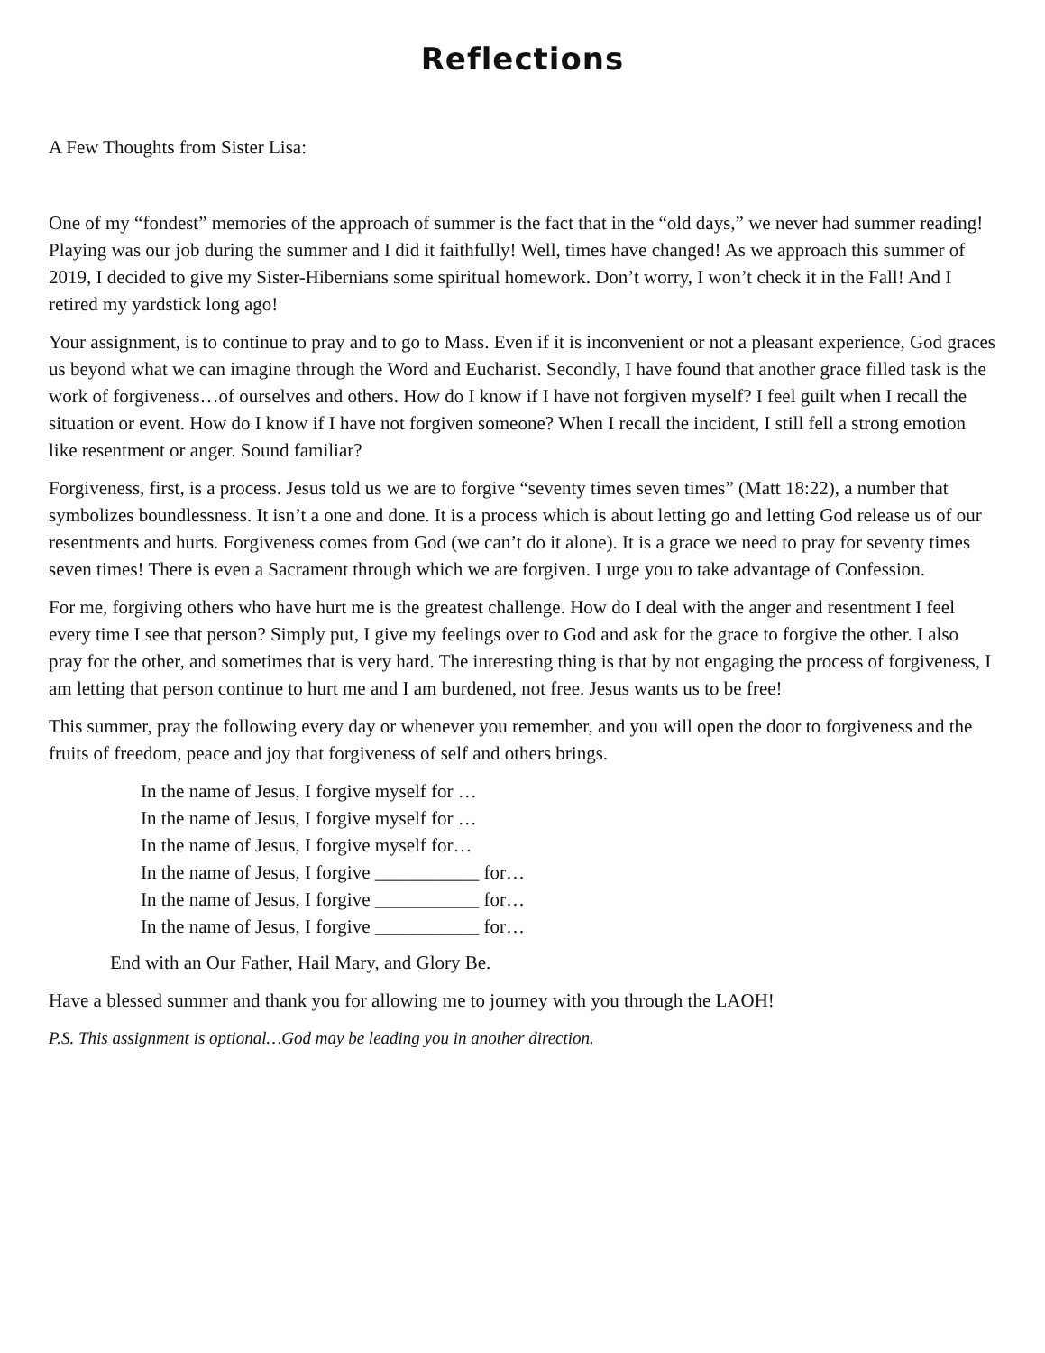Reflections
A Few Thoughts from Sister Lisa:
One of my “fondest” memories of the approach of summer is the fact that in the “old days,” we never had summer reading! Playing was our job during the summer and I did it faithfully! Well, times have changed! As we approach this summer of 2019, I decided to give my Sister-Hibernians some spiritual homework. Don’t worry, I won’t check it in the Fall! And I retired my yardstick long ago!
Your assignment, is to continue to pray and to go to Mass. Even if it is inconvenient or not a pleasant experience, God graces us beyond what we can imagine through the Word and Eucharist. Secondly, I have found that another grace filled task is the work of forgiveness…of ourselves and others. How do I know if I have not forgiven myself? I feel guilt when I recall the situation or event. How do I know if I have not forgiven someone? When I recall the incident, I still fell a strong emotion like resentment or anger. Sound familiar?
Forgiveness, first, is a process. Jesus told us we are to forgive “seventy times seven times” (Matt 18:22), a number that symbolizes boundlessness. It isn’t a one and done. It is a process which is about letting go and letting God release us of our resentments and hurts. Forgiveness comes from God (we can’t do it alone). It is a grace we need to pray for seventy times seven times! There is even a Sacrament through which we are forgiven. I urge you to take advantage of Confession.
For me, forgiving others who have hurt me is the greatest challenge. How do I deal with the anger and resentment I feel every time I see that person? Simply put, I give my feelings over to God and ask for the grace to forgive the other. I also pray for the other, and sometimes that is very hard. The interesting thing is that by not engaging the process of forgiveness, I am letting that person continue to hurt me and I am burdened, not free. Jesus wants us to be free!
This summer, pray the following every day or whenever you remember, and you will open the door to forgiveness and the fruits of freedom, peace and joy that forgiveness of self and others brings.
In the name of Jesus, I forgive myself for …
In the name of Jesus, I forgive myself for …
In the name of Jesus, I forgive myself for…
In the name of Jesus, I forgive ___________ for…
In the name of Jesus, I forgive ___________ for…
In the name of Jesus, I forgive ___________ for…
End with an Our Father, Hail Mary, and Glory Be.
Have a blessed summer and thank you for allowing me to journey with you through the LAOH!
P.S. This assignment is optional…God may be leading you in another direction.